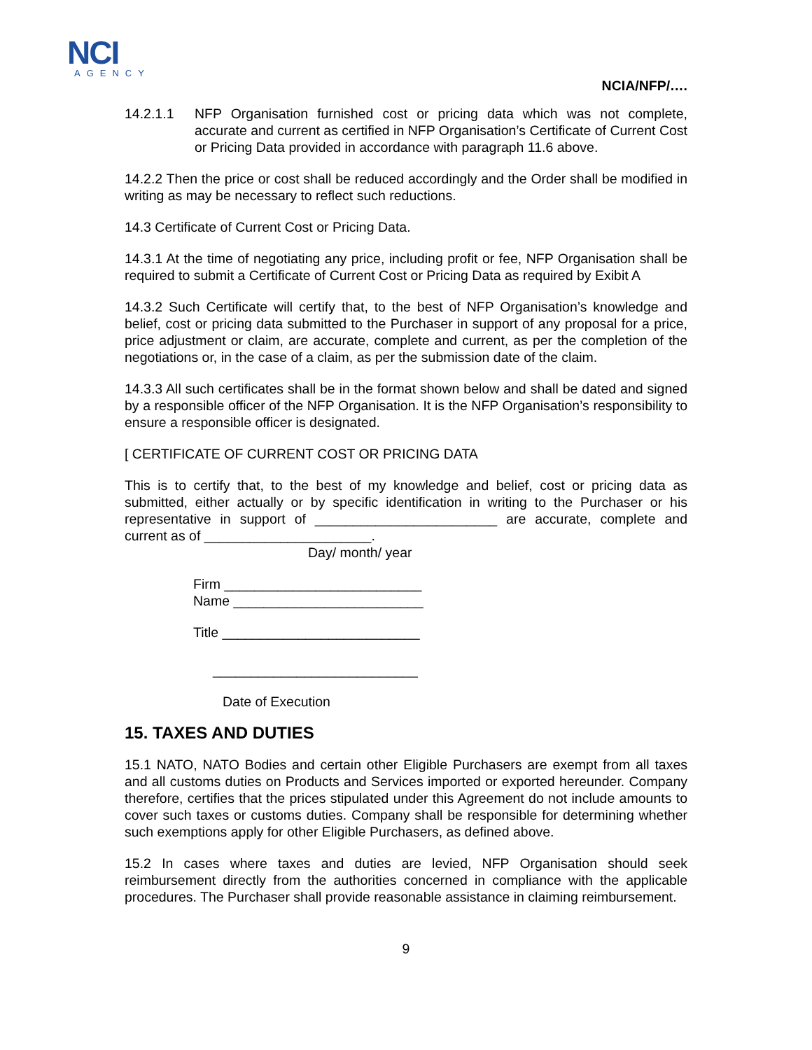NCI
AGENCY
NCIA/NFP/….
14.2.1.1 NFP Organisation furnished cost or pricing data which was not complete, accurate and current as certified in NFP Organisation’s Certificate of Current Cost or Pricing Data provided in accordance with paragraph 11.6 above.
14.2.2 Then the price or cost shall be reduced accordingly and the Order shall be modified in writing as may be necessary to reflect such reductions.
14.3 Certificate of Current Cost or Pricing Data.
14.3.1 At the time of negotiating any price, including profit or fee, NFP Organisation shall be required to submit a Certificate of Current Cost or Pricing Data as required by Exibit A
14.3.2 Such Certificate will certify that, to the best of NFP Organisation’s knowledge and belief, cost or pricing data submitted to the Purchaser in support of any proposal for a price, price adjustment or claim, are accurate, complete and current, as per the completion of the negotiations or, in the case of a claim, as per the submission date of the claim.
14.3.3 All such certificates shall be in the format shown below and shall be dated and signed by a responsible officer of the NFP Organisation. It is the NFP Organisation’s responsibility to ensure a responsible officer is designated.
[ CERTIFICATE OF CURRENT COST OR PRICING DATA
This is to certify that, to the best of my knowledge and belief, cost or pricing data as submitted, either actually or by specific identification in writing to the Purchaser or his representative in support of ________________________ are accurate, complete and current as of ______________________.
Day/ month/ year
Firm __________________________
Name _________________________
Title __________________________
___________________________
Date of Execution
15. TAXES AND DUTIES
15.1 NATO, NATO Bodies and certain other Eligible Purchasers are exempt from all taxes and all customs duties on Products and Services imported or exported hereunder. Company therefore, certifies that the prices stipulated under this Agreement do not include amounts to cover such taxes or customs duties. Company shall be responsible for determining whether such exemptions apply for other Eligible Purchasers, as defined above.
15.2 In cases where taxes and duties are levied, NFP Organisation should seek reimbursement directly from the authorities concerned in compliance with the applicable procedures. The Purchaser shall provide reasonable assistance in claiming reimbursement.
9